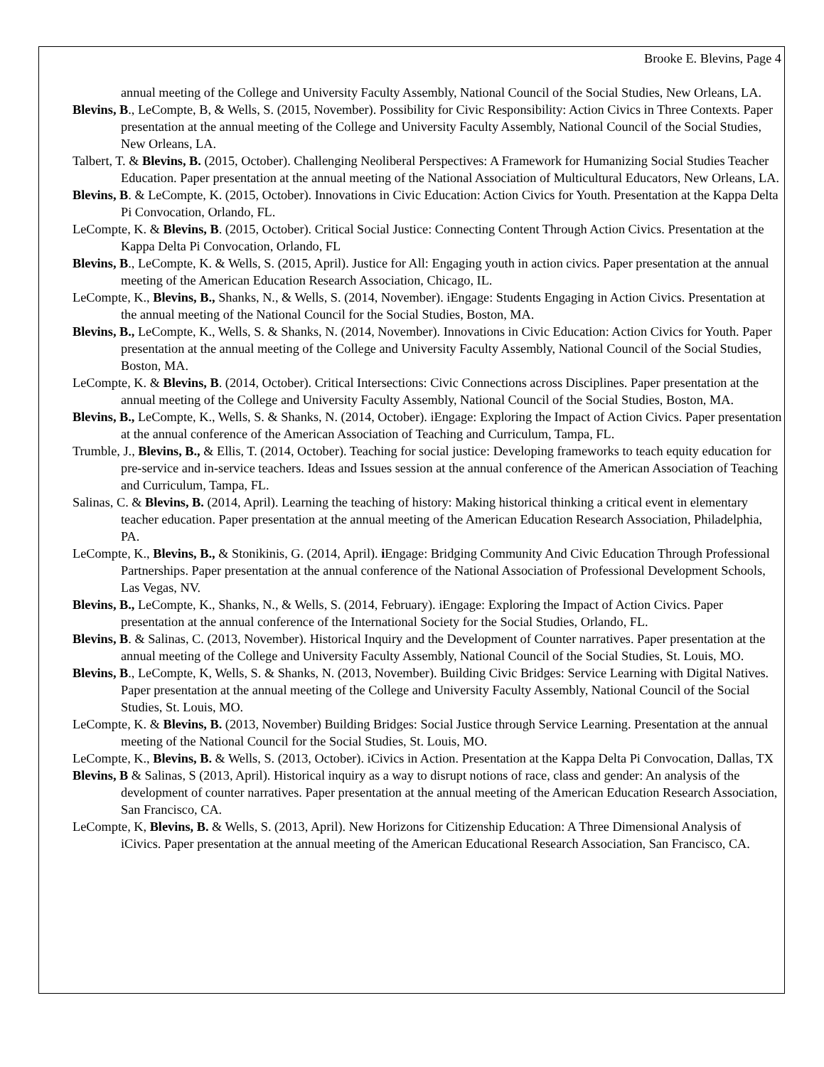Brooke E. Blevins, Page 4
annual meeting of the College and University Faculty Assembly, National Council of the Social Studies, New Orleans, LA.
Blevins, B., LeCompte, B, & Wells, S. (2015, November). Possibility for Civic Responsibility: Action Civics in Three Contexts. Paper presentation at the annual meeting of the College and University Faculty Assembly, National Council of the Social Studies, New Orleans, LA.
Talbert, T. & Blevins, B. (2015, October). Challenging Neoliberal Perspectives: A Framework for Humanizing Social Studies Teacher Education. Paper presentation at the annual meeting of the National Association of Multicultural Educators, New Orleans, LA.
Blevins, B. & LeCompte, K. (2015, October). Innovations in Civic Education: Action Civics for Youth. Presentation at the Kappa Delta Pi Convocation, Orlando, FL.
LeCompte, K. & Blevins, B. (2015, October). Critical Social Justice: Connecting Content Through Action Civics. Presentation at the Kappa Delta Pi Convocation, Orlando, FL
Blevins, B., LeCompte, K. & Wells, S. (2015, April). Justice for All: Engaging youth in action civics. Paper presentation at the annual meeting of the American Education Research Association, Chicago, IL.
LeCompte, K., Blevins, B., Shanks, N., & Wells, S. (2014, November). iEngage: Students Engaging in Action Civics. Presentation at the annual meeting of the National Council for the Social Studies, Boston, MA.
Blevins, B., LeCompte, K., Wells, S. & Shanks, N. (2014, November). Innovations in Civic Education: Action Civics for Youth. Paper presentation at the annual meeting of the College and University Faculty Assembly, National Council of the Social Studies, Boston, MA.
LeCompte, K. & Blevins, B. (2014, October). Critical Intersections: Civic Connections across Disciplines. Paper presentation at the annual meeting of the College and University Faculty Assembly, National Council of the Social Studies, Boston, MA.
Blevins, B., LeCompte, K., Wells, S. & Shanks, N. (2014, October). iEngage: Exploring the Impact of Action Civics. Paper presentation at the annual conference of the American Association of Teaching and Curriculum, Tampa, FL.
Trumble, J., Blevins, B., & Ellis, T. (2014, October). Teaching for social justice: Developing frameworks to teach equity education for pre-service and in-service teachers. Ideas and Issues session at the annual conference of the American Association of Teaching and Curriculum, Tampa, FL.
Salinas, C. & Blevins, B. (2014, April). Learning the teaching of history: Making historical thinking a critical event in elementary teacher education. Paper presentation at the annual meeting of the American Education Research Association, Philadelphia, PA.
LeCompte, K., Blevins, B., & Stonikinis, G. (2014, April). i Engage: Bridging Community And Civic Education Through Professional Partnerships. Paper presentation at the annual conference of the National Association of Professional Development Schools, Las Vegas, NV.
Blevins, B., LeCompte, K., Shanks, N., & Wells, S. (2014, February). iEngage: Exploring the Impact of Action Civics. Paper presentation at the annual conference of the International Society for the Social Studies, Orlando, FL.
Blevins, B. & Salinas, C. (2013, November). Historical Inquiry and the Development of Counter narratives. Paper presentation at the annual meeting of the College and University Faculty Assembly, National Council of the Social Studies, St. Louis, MO.
Blevins, B., LeCompte, K, Wells, S. & Shanks, N. (2013, November). Building Civic Bridges: Service Learning with Digital Natives. Paper presentation at the annual meeting of the College and University Faculty Assembly, National Council of the Social Studies, St. Louis, MO.
LeCompte, K. & Blevins, B. (2013, November) Building Bridges: Social Justice through Service Learning. Presentation at the annual meeting of the National Council for the Social Studies, St. Louis, MO.
LeCompte, K., Blevins, B. & Wells, S. (2013, October). iCivics in Action. Presentation at the Kappa Delta Pi Convocation, Dallas, TX
Blevins, B & Salinas, S (2013, April). Historical inquiry as a way to disrupt notions of race, class and gender: An analysis of the development of counter narratives. Paper presentation at the annual meeting of the American Education Research Association, San Francisco, CA.
LeCompte, K, Blevins, B. & Wells, S. (2013, April). New Horizons for Citizenship Education: A Three Dimensional Analysis of iCivics. Paper presentation at the annual meeting of the American Educational Research Association, San Francisco, CA.